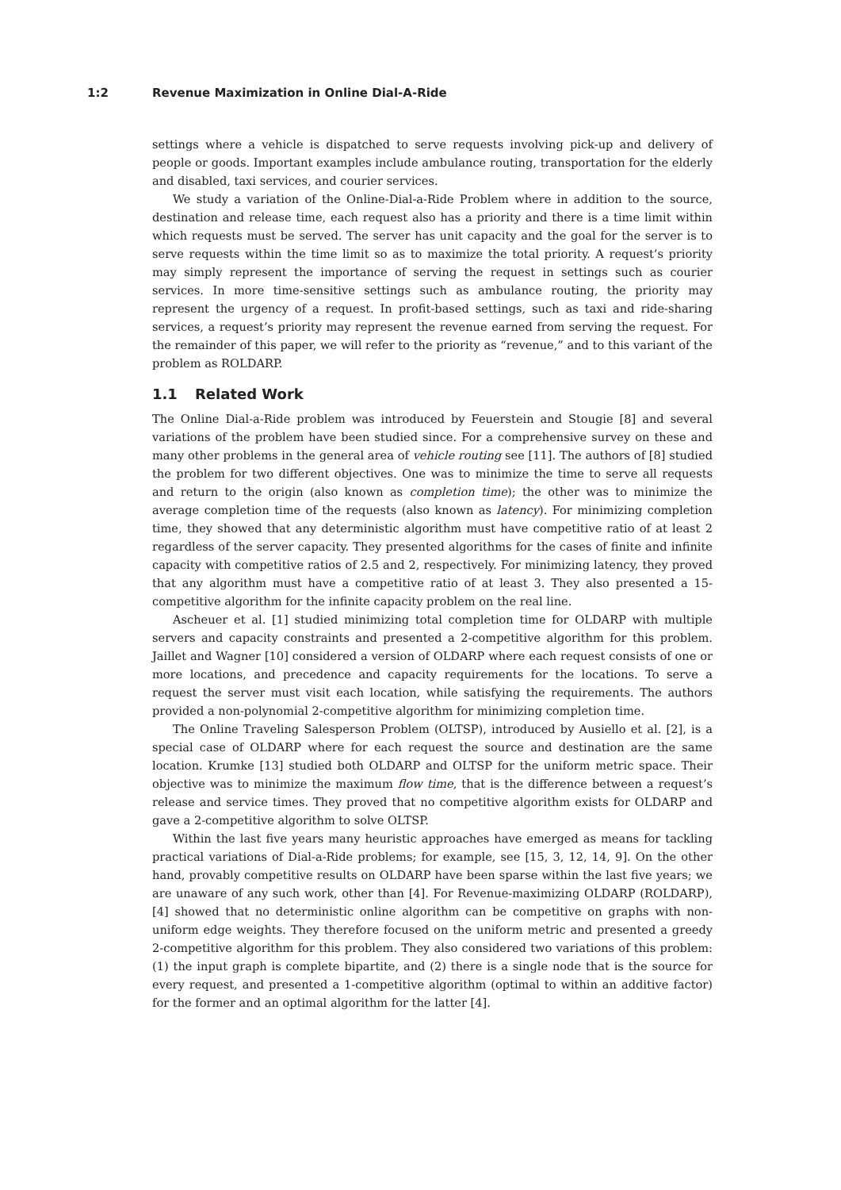1:2 Revenue Maximization in Online Dial-A-Ride
settings where a vehicle is dispatched to serve requests involving pick-up and delivery of people or goods. Important examples include ambulance routing, transportation for the elderly and disabled, taxi services, and courier services.
We study a variation of the Online-Dial-a-Ride Problem where in addition to the source, destination and release time, each request also has a priority and there is a time limit within which requests must be served. The server has unit capacity and the goal for the server is to serve requests within the time limit so as to maximize the total priority. A request’s priority may simply represent the importance of serving the request in settings such as courier services. In more time-sensitive settings such as ambulance routing, the priority may represent the urgency of a request. In profit-based settings, such as taxi and ride-sharing services, a request’s priority may represent the revenue earned from serving the request. For the remainder of this paper, we will refer to the priority as “revenue,” and to this variant of the problem as ROLDARP.
1.1 Related Work
The Online Dial-a-Ride problem was introduced by Feuerstein and Stougie [8] and several variations of the problem have been studied since. For a comprehensive survey on these and many other problems in the general area of vehicle routing see [11]. The authors of [8] studied the problem for two different objectives. One was to minimize the time to serve all requests and return to the origin (also known as completion time); the other was to minimize the average completion time of the requests (also known as latency). For minimizing completion time, they showed that any deterministic algorithm must have competitive ratio of at least 2 regardless of the server capacity. They presented algorithms for the cases of finite and infinite capacity with competitive ratios of 2.5 and 2, respectively. For minimizing latency, they proved that any algorithm must have a competitive ratio of at least 3. They also presented a 15-competitive algorithm for the infinite capacity problem on the real line.
Ascheuer et al. [1] studied minimizing total completion time for OLDARP with multiple servers and capacity constraints and presented a 2-competitive algorithm for this problem. Jaillet and Wagner [10] considered a version of OLDARP where each request consists of one or more locations, and precedence and capacity requirements for the locations. To serve a request the server must visit each location, while satisfying the requirements. The authors provided a non-polynomial 2-competitive algorithm for minimizing completion time.
The Online Traveling Salesperson Problem (OLTSP), introduced by Ausiello et al. [2], is a special case of OLDARP where for each request the source and destination are the same location. Krumke [13] studied both OLDARP and OLTSP for the uniform metric space. Their objective was to minimize the maximum flow time, that is the difference between a request’s release and service times. They proved that no competitive algorithm exists for OLDARP and gave a 2-competitive algorithm to solve OLTSP.
Within the last five years many heuristic approaches have emerged as means for tackling practical variations of Dial-a-Ride problems; for example, see [15, 3, 12, 14, 9]. On the other hand, provably competitive results on OLDARP have been sparse within the last five years; we are unaware of any such work, other than [4]. For Revenue-maximizing OLDARP (ROLDARP), [4] showed that no deterministic online algorithm can be competitive on graphs with non-uniform edge weights. They therefore focused on the uniform metric and presented a greedy 2-competitive algorithm for this problem. They also considered two variations of this problem: (1) the input graph is complete bipartite, and (2) there is a single node that is the source for every request, and presented a 1-competitive algorithm (optimal to within an additive factor) for the former and an optimal algorithm for the latter [4].